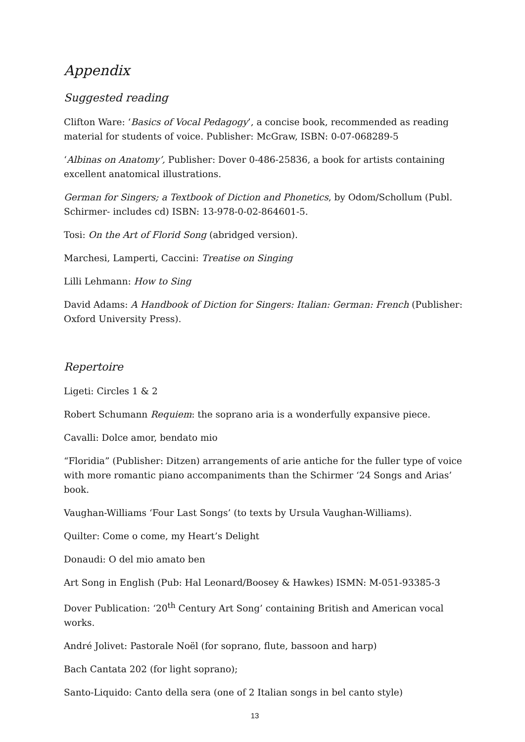Appendix
Suggested reading
Clifton Ware: ‘Basics of Vocal Pedagogy’, a concise book, recommended as reading material for students of voice. Publisher: McGraw, ISBN: 0-07-068289-5
‘Albinas on Anatomy’, Publisher: Dover 0-486-25836, a book for artists containing excellent anatomical illustrations.
German for Singers; a Textbook of Diction and Phonetics, by Odom/Schollum (Publ. Schirmer- includes cd) ISBN: 13-978-0-02-864601-5.
Tosi: On the Art of Florid Song (abridged version).
Marchesi, Lamperti, Caccini: Treatise on Singing
Lilli Lehmann: How to Sing
David Adams: A Handbook of Diction for Singers: Italian: German: French (Publisher: Oxford University Press).
Repertoire
Ligeti: Circles 1 & 2
Robert Schumann Requiem: the soprano aria is a wonderfully expansive piece.
Cavalli: Dolce amor, bendato mio
“Floridia” (Publisher: Ditzen) arrangements of arie antiche for the fuller type of voice with more romantic piano accompaniments than the Schirmer ‘24 Songs and Arias’ book.
Vaughan-Williams ‘Four Last Songs’ (to texts by Ursula Vaughan-Williams).
Quilter: Come o come, my Heart’s Delight
Donaudi: O del mio amato ben
Art Song in English (Pub: Hal Leonard/Boosey & Hawkes) ISMN: M-051-93385-3
Dover Publication: ‘20<sup>th</sup> Century Art Song’ containing British and American vocal works.
André Jolivet: Pastorale Noël (for soprano, flute, bassoon and harp)
Bach Cantata 202 (for light soprano);
Santo-Liquido: Canto della sera (one of 2 Italian songs in bel canto style)
13